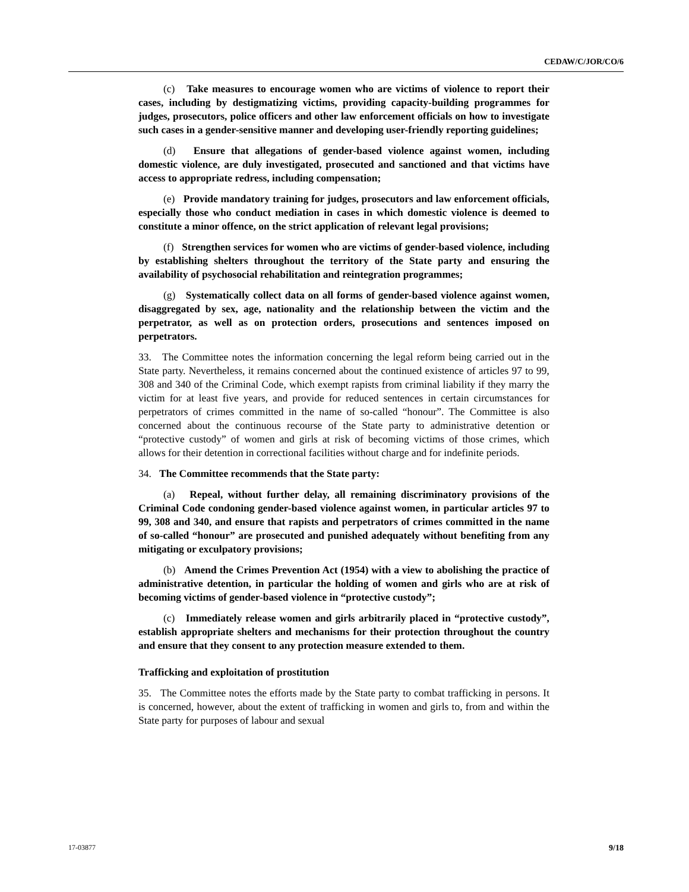CEDAW/C/JOR/CO/6
(c) Take measures to encourage women who are victims of violence to report their cases, including by destigmatizing victims, providing capacity-building programmes for judges, prosecutors, police officers and other law enforcement officials on how to investigate such cases in a gender-sensitive manner and developing user-friendly reporting guidelines;
(d) Ensure that allegations of gender-based violence against women, including domestic violence, are duly investigated, prosecuted and sanctioned and that victims have access to appropriate redress, including compensation;
(e) Provide mandatory training for judges, prosecutors and law enforcement officials, especially those who conduct mediation in cases in which domestic violence is deemed to constitute a minor offence, on the strict application of relevant legal provisions;
(f) Strengthen services for women who are victims of gender-based violence, including by establishing shelters throughout the territory of the State party and ensuring the availability of psychosocial rehabilitation and reintegration programmes;
(g) Systematically collect data on all forms of gender-based violence against women, disaggregated by sex, age, nationality and the relationship between the victim and the perpetrator, as well as on protection orders, prosecutions and sentences imposed on perpetrators.
33. The Committee notes the information concerning the legal reform being carried out in the State party. Nevertheless, it remains concerned about the continued existence of articles 97 to 99, 308 and 340 of the Criminal Code, which exempt rapists from criminal liability if they marry the victim for at least five years, and provide for reduced sentences in certain circumstances for perpetrators of crimes committed in the name of so-called “honour”. The Committee is also concerned about the continuous recourse of the State party to administrative detention or “protective custody” of women and girls at risk of becoming victims of those crimes, which allows for their detention in correctional facilities without charge and for indefinite periods.
34. The Committee recommends that the State party:
(a) Repeal, without further delay, all remaining discriminatory provisions of the Criminal Code condoning gender-based violence against women, in particular articles 97 to 99, 308 and 340, and ensure that rapists and perpetrators of crimes committed in the name of so-called “honour” are prosecuted and punished adequately without benefiting from any mitigating or exculpatory provisions;
(b) Amend the Crimes Prevention Act (1954) with a view to abolishing the practice of administrative detention, in particular the holding of women and girls who are at risk of becoming victims of gender-based violence in “protective custody”;
(c) Immediately release women and girls arbitrarily placed in “protective custody”, establish appropriate shelters and mechanisms for their protection throughout the country and ensure that they consent to any protection measure extended to them.
Trafficking and exploitation of prostitution
35. The Committee notes the efforts made by the State party to combat trafficking in persons. It is concerned, however, about the extent of trafficking in women and girls to, from and within the State party for purposes of labour and sexual
17-03877 9/18